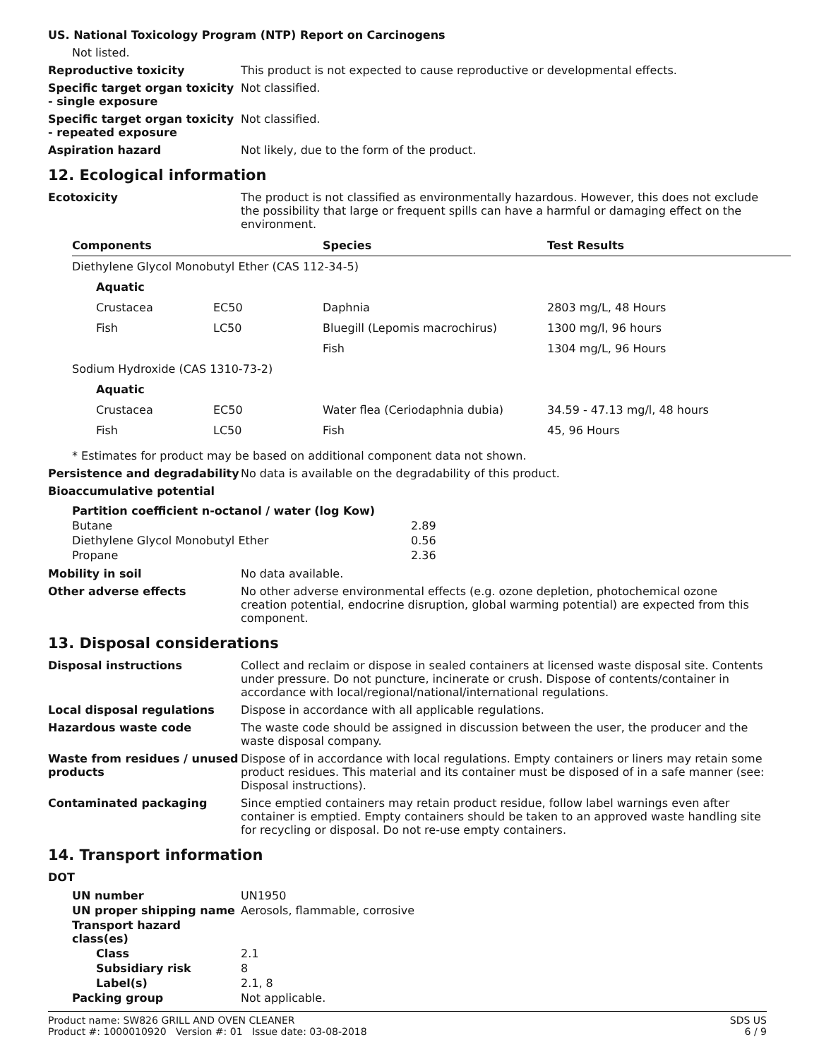US. National Toxicology Program (NTP) Report on Carcinogens
Not listed.
Reproductive toxicity This product is not expected to cause reproductive or developmental effects.
Specific target organ toxicity - single exposure
Not classified.
Specific target organ toxicity - repeated exposure
Not classified.
Aspiration hazard Not likely, due to the form of the product.
12. Ecological information
Ecotoxicity The product is not classified as environmentally hazardous. However, this does not exclude the possibility that large or frequent spills can have a harmful or damaging effect on the environment.
| Components | | Species | Test Results |
| --- | --- | --- | --- |
| Diethylene Glycol Monobutyl Ether (CAS 112-34-5) | | | |
| Aquatic | | | |
| Crustacea | EC50 | Daphnia | 2803 mg/L, 48 Hours |
| Fish | LC50 | Bluegill (Lepomis macrochirus) | 1300 mg/l, 96 hours |
| | | Fish | 1304 mg/L, 96 Hours |
| Sodium Hydroxide (CAS 1310-73-2) | | | |
| Aquatic | | | |
| Crustacea | EC50 | Water flea (Ceriodaphnia dubia) | 34.59 - 47.13 mg/l, 48 hours |
| Fish | LC50 | Fish | 45, 96 Hours |
* Estimates for product may be based on additional component data not shown.
Persistence and degradability
No data is available on the degradability of this product.
Bioaccumulative potential
| Partition coefficient n-octanol / water (log Kow) | |
| Butane | 2.89 |
| Diethylene Glycol Monobutyl Ether | 0.56 |
| Propane | 2.36 |
Mobility in soil No data available.
Other adverse effects No other adverse environmental effects (e.g. ozone depletion, photochemical ozone creation potential, endocrine disruption, global warming potential) are expected from this component.
13. Disposal considerations
Disposal instructions Collect and reclaim or dispose in sealed containers at licensed waste disposal site. Contents under pressure. Do not puncture, incinerate or crush. Dispose of contents/container in accordance with local/regional/national/international regulations.
Local disposal regulations Dispose in accordance with all applicable regulations.
Hazardous waste code The waste code should be assigned in discussion between the user, the producer and the waste disposal company.
Waste from residues / unused products
Dispose of in accordance with local regulations. Empty containers or liners may retain some product residues. This material and its container must be disposed of in a safe manner (see: Disposal instructions).
Contaminated packaging Since emptied containers may retain product residue, follow label warnings even after container is emptied. Empty containers should be taken to an approved waste handling site for recycling or disposal. Do not re-use empty containers.
14. Transport information
DOT
| UN number | UN1950 |
| UN proper shipping name | Aerosols, flammable, corrosive |
| Transport hazard class(es) | |
| Class | 2.1 |
| Subsidiary risk | 8 |
| Label(s) | 2.1, 8 |
| Packing group | Not applicable. |
Product name: SW826 GRILL AND OVEN CLEANER
Product #: 1000010920 Version #: 01 Issue date: 03-08-2018
SDS US
6 / 9